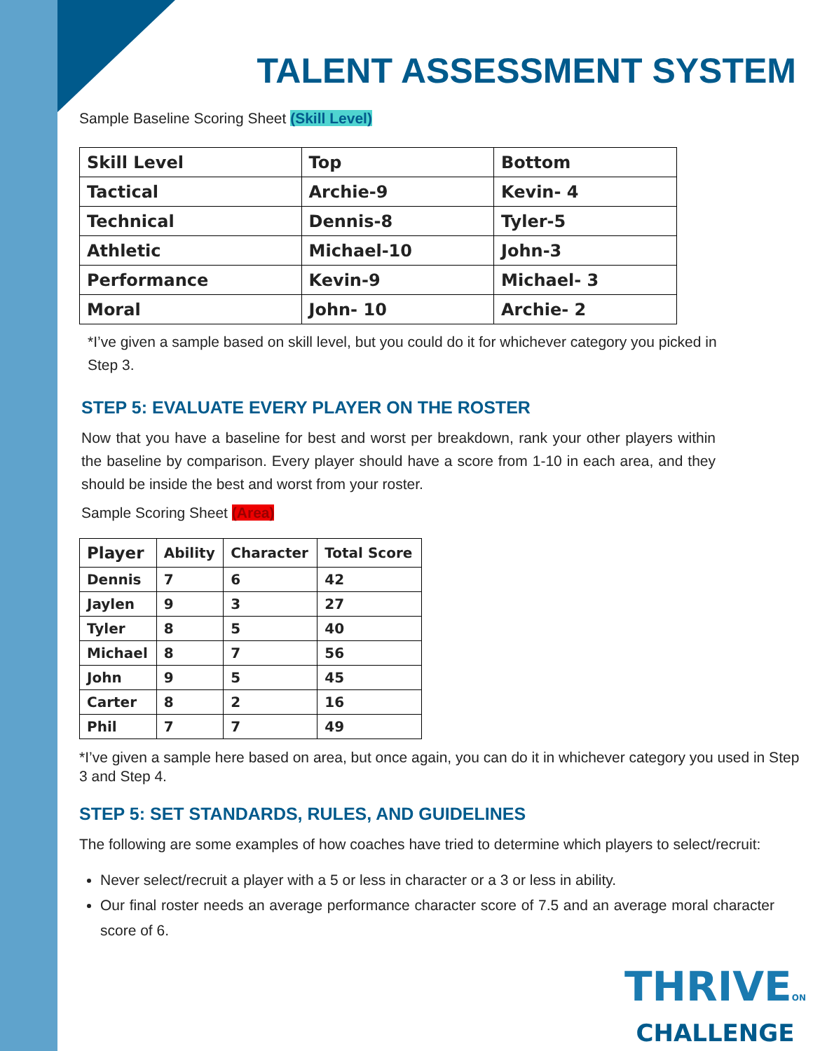TALENT ASSESSMENT SYSTEM
Sample Baseline Scoring Sheet (Skill Level)
| Skill Level | Top | Bottom |
| --- | --- | --- |
| Tactical | Archie-9 | Kevin- 4 |
| Technical | Dennis-8 | Tyler-5 |
| Athletic | Michael-10 | John-3 |
| Performance | Kevin-9 | Michael- 3 |
| Moral | John- 10 | Archie- 2 |
*I’ve given a sample based on skill level, but you could do it for whichever category you picked in Step 3.
STEP 5: EVALUATE EVERY PLAYER ON THE ROSTER
Now that you have a baseline for best and worst per breakdown, rank your other players within the baseline by comparison. Every player should have a score from 1-10 in each area, and they should be inside the best and worst from your roster.
Sample Scoring Sheet (Area)
| Player | Ability | Character | Total Score |
| --- | --- | --- | --- |
| Dennis | 7 | 6 | 42 |
| Jaylen | 9 | 3 | 27 |
| Tyler | 8 | 5 | 40 |
| Michael | 8 | 7 | 56 |
| John | 9 | 5 | 45 |
| Carter | 8 | 2 | 16 |
| Phil | 7 | 7 | 49 |
*I’ve given a sample here based on area, but once again, you can do it in whichever category you used in Step 3 and Step 4.
STEP 5: SET STANDARDS, RULES, AND GUIDELINES
The following are some examples of how coaches have tried to determine which players to select/recruit:
Never select/recruit a player with a 5 or less in character or a 3 or less in ability.
Our final roster needs an average performance character score of 7.5 and an average moral character score of 6.
THRIVEON
CHALLENGE